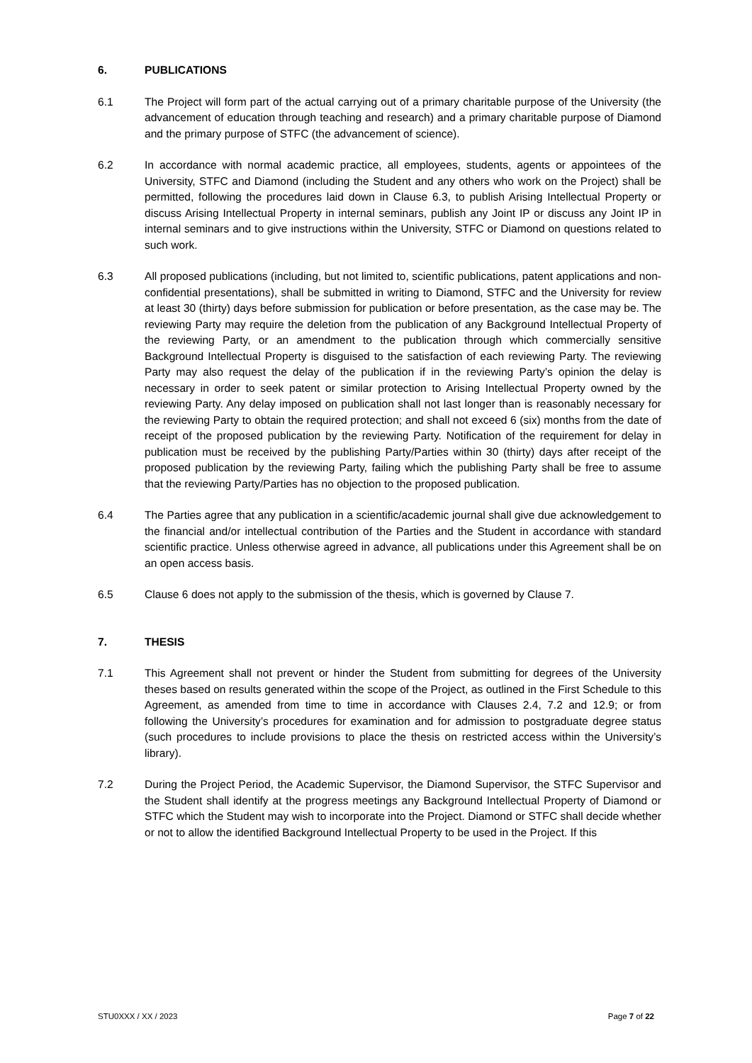6. PUBLICATIONS
6.1 The Project will form part of the actual carrying out of a primary charitable purpose of the University (the advancement of education through teaching and research) and a primary charitable purpose of Diamond and the primary purpose of STFC (the advancement of science).
6.2 In accordance with normal academic practice, all employees, students, agents or appointees of the University, STFC and Diamond (including the Student and any others who work on the Project) shall be permitted, following the procedures laid down in Clause 6.3, to publish Arising Intellectual Property or discuss Arising Intellectual Property in internal seminars, publish any Joint IP or discuss any Joint IP in internal seminars and to give instructions within the University, STFC or Diamond on questions related to such work.
6.3 All proposed publications (including, but not limited to, scientific publications, patent applications and non-confidential presentations), shall be submitted in writing to Diamond, STFC and the University for review at least 30 (thirty) days before submission for publication or before presentation, as the case may be. The reviewing Party may require the deletion from the publication of any Background Intellectual Property of the reviewing Party, or an amendment to the publication through which commercially sensitive Background Intellectual Property is disguised to the satisfaction of each reviewing Party. The reviewing Party may also request the delay of the publication if in the reviewing Party’s opinion the delay is necessary in order to seek patent or similar protection to Arising Intellectual Property owned by the reviewing Party. Any delay imposed on publication shall not last longer than is reasonably necessary for the reviewing Party to obtain the required protection; and shall not exceed 6 (six) months from the date of receipt of the proposed publication by the reviewing Party. Notification of the requirement for delay in publication must be received by the publishing Party/Parties within 30 (thirty) days after receipt of the proposed publication by the reviewing Party, failing which the publishing Party shall be free to assume that the reviewing Party/Parties has no objection to the proposed publication.
6.4 The Parties agree that any publication in a scientific/academic journal shall give due acknowledgement to the financial and/or intellectual contribution of the Parties and the Student in accordance with standard scientific practice. Unless otherwise agreed in advance, all publications under this Agreement shall be on an open access basis.
6.5 Clause 6 does not apply to the submission of the thesis, which is governed by Clause 7.
7. THESIS
7.1 This Agreement shall not prevent or hinder the Student from submitting for degrees of the University theses based on results generated within the scope of the Project, as outlined in the First Schedule to this Agreement, as amended from time to time in accordance with Clauses 2.4, 7.2 and 12.9; or from following the University’s procedures for examination and for admission to postgraduate degree status (such procedures to include provisions to place the thesis on restricted access within the University’s library).
7.2 During the Project Period, the Academic Supervisor, the Diamond Supervisor, the STFC Supervisor and the Student shall identify at the progress meetings any Background Intellectual Property of Diamond or STFC which the Student may wish to incorporate into the Project. Diamond or STFC shall decide whether or not to allow the identified Background Intellectual Property to be used in the Project. If this
STU0XXX / XX / 2023 Page 7 of 22